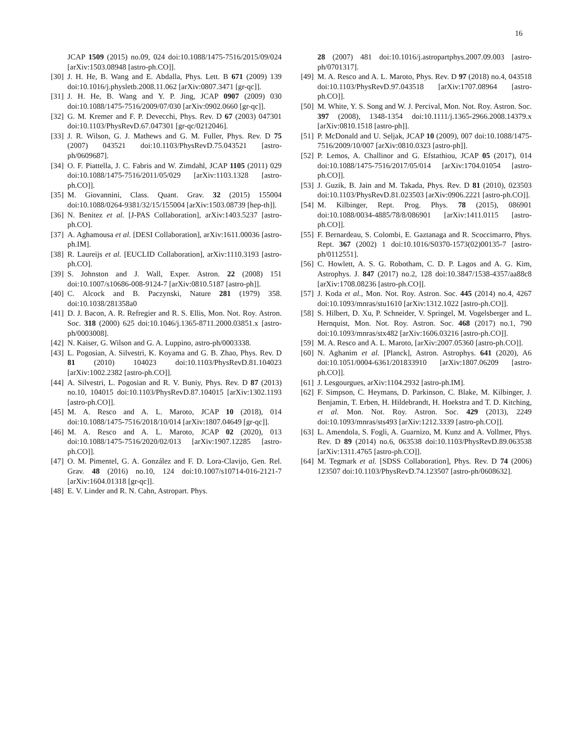16
JCAP 1509 (2015) no.09, 024 doi:10.1088/1475-7516/2015/09/024 [arXiv:1503.08948 [astro-ph.CO]].
[30] J. H. He, B. Wang and E. Abdalla, Phys. Lett. B 671 (2009) 139 doi:10.1016/j.physletb.2008.11.062 [arXiv:0807.3471 [gr-qc]].
[31] J. H. He, B. Wang and Y. P. Jing, JCAP 0907 (2009) 030 doi:10.1088/1475-7516/2009/07/030 [arXiv:0902.0660 [gr-qc]].
[32] G. M. Kremer and F. P. Devecchi, Phys. Rev. D 67 (2003) 047301 doi:10.1103/PhysRevD.67.047301 [gr-qc/0212046].
[33] J. R. Wilson, G. J. Mathews and G. M. Fuller, Phys. Rev. D 75 (2007) 043521 doi:10.1103/PhysRevD.75.043521 [astro-ph/0609687].
[34] O. F. Piattella, J. C. Fabris and W. Zimdahl, JCAP 1105 (2011) 029 doi:10.1088/1475-7516/2011/05/029 [arXiv:1103.1328 [astro-ph.CO]].
[35] M. Giovannini, Class. Quant. Grav. 32 (2015) 155004 doi:10.1088/0264-9381/32/15/155004 [arXiv:1503.08739 [hep-th]].
[36] N. Benitez et al. [J-PAS Collaboration], arXiv:1403.5237 [astro-ph.CO].
[37] A. Aghamousa et al. [DESI Collaboration], arXiv:1611.00036 [astro-ph.IM].
[38] R. Laureijs et al. [EUCLID Collaboration], arXiv:1110.3193 [astro-ph.CO].
[39] S. Johnston and J. Wall, Exper. Astron. 22 (2008) 151 doi:10.1007/s10686-008-9124-7 [arXiv:0810.5187 [astro-ph]].
[40] C. Alcock and B. Paczynski, Nature 281 (1979) 358. doi:10.1038/281358a0
[41] D. J. Bacon, A. R. Refregier and R. S. Ellis, Mon. Not. Roy. Astron. Soc. 318 (2000) 625 doi:10.1046/j.1365-8711.2000.03851.x [astro-ph/0003008].
[42] N. Kaiser, G. Wilson and G. A. Luppino, astro-ph/0003338.
[43] L. Pogosian, A. Silvestri, K. Koyama and G. B. Zhao, Phys. Rev. D 81 (2010) 104023 doi:10.1103/PhysRevD.81.104023 [arXiv:1002.2382 [astro-ph.CO]].
[44] A. Silvestri, L. Pogosian and R. V. Buniy, Phys. Rev. D 87 (2013) no.10, 104015 doi:10.1103/PhysRevD.87.104015 [arXiv:1302.1193 [astro-ph.CO]].
[45] M. A. Resco and A. L. Maroto, JCAP 10 (2018), 014 doi:10.1088/1475-7516/2018/10/014 [arXiv:1807.04649 [gr-qc]].
[46] M. A. Resco and A. L. Maroto, JCAP 02 (2020), 013 doi:10.1088/1475-7516/2020/02/013 [arXiv:1907.12285 [astro-ph.CO]].
[47] O. M. Pimentel, G. A. González and F. D. Lora-Clavijo, Gen. Rel. Grav. 48 (2016) no.10, 124 doi:10.1007/s10714-016-2121-7 [arXiv:1604.01318 [gr-qc]].
[48] E. V. Linder and R. N. Cahn, Astropart. Phys.
28 (2007) 481 doi:10.1016/j.astropartphys.2007.09.003 [astro-ph/0701317].
[49] M. A. Resco and A. L. Maroto, Phys. Rev. D 97 (2018) no.4, 043518 doi:10.1103/PhysRevD.97.043518 [arXiv:1707.08964 [astro-ph.CO]].
[50] M. White, Y. S. Song and W. J. Percival, Mon. Not. Roy. Astron. Soc. 397 (2008), 1348-1354 doi:10.1111/j.1365-2966.2008.14379.x [arXiv:0810.1518 [astro-ph]].
[51] P. McDonald and U. Seljak, JCAP 10 (2009), 007 doi:10.1088/1475-7516/2009/10/007 [arXiv:0810.0323 [astro-ph]].
[52] P. Lemos, A. Challinor and G. Efstathiou, JCAP 05 (2017), 014 doi:10.1088/1475-7516/2017/05/014 [arXiv:1704.01054 [astro-ph.CO]].
[53] J. Guzik, B. Jain and M. Takada, Phys. Rev. D 81 (2010), 023503 doi:10.1103/PhysRevD.81.023503 [arXiv:0906.2221 [astro-ph.CO]].
[54] M. Kilbinger, Rept. Prog. Phys. 78 (2015), 086901 doi:10.1088/0034-4885/78/8/086901 [arXiv:1411.0115 [astro-ph.CO]].
[55] F. Bernardeau, S. Colombi, E. Gaztanaga and R. Scoccimarro, Phys. Rept. 367 (2002) 1 doi:10.1016/S0370-1573(02)00135-7 [astro-ph/0112551].
[56] C. Howlett, A. S. G. Robotham, C. D. P. Lagos and A. G. Kim, Astrophys. J. 847 (2017) no.2, 128 doi:10.3847/1538-4357/aa88c8 [arXiv:1708.08236 [astro-ph.CO]].
[57] J. Koda et al., Mon. Not. Roy. Astron. Soc. 445 (2014) no.4, 4267 doi:10.1093/mnras/stu1610 [arXiv:1312.1022 [astro-ph.CO]].
[58] S. Hilbert, D. Xu, P. Schneider, V. Springel, M. Vogelsberger and L. Hernquist, Mon. Not. Roy. Astron. Soc. 468 (2017) no.1, 790 doi:10.1093/mnras/stx482 [arXiv:1606.03216 [astro-ph.CO]].
[59] M. A. Resco and A. L. Maroto, [arXiv:2007.05360 [astro-ph.CO]].
[60] N. Aghanim et al. [Planck], Astron. Astrophys. 641 (2020), A6 doi:10.1051/0004-6361/201833910 [arXiv:1807.06209 [astro-ph.CO]].
[61] J. Lesgourgues, arXiv:1104.2932 [astro-ph.IM].
[62] F. Simpson, C. Heymans, D. Parkinson, C. Blake, M. Kilbinger, J. Benjamin, T. Erben, H. Hildebrandt, H. Hoekstra and T. D. Kitching, et al. Mon. Not. Roy. Astron. Soc. 429 (2013), 2249 doi:10.1093/mnras/sts493 [arXiv:1212.3339 [astro-ph.CO]].
[63] L. Amendola, S. Fogli, A. Guarnizo, M. Kunz and A. Vollmer, Phys. Rev. D 89 (2014) no.6, 063538 doi:10.1103/PhysRevD.89.063538 [arXiv:1311.4765 [astro-ph.CO]].
[64] M. Tegmark et al. [SDSS Collaboration], Phys. Rev. D 74 (2006) 123507 doi:10.1103/PhysRevD.74.123507 [astro-ph/0608632].